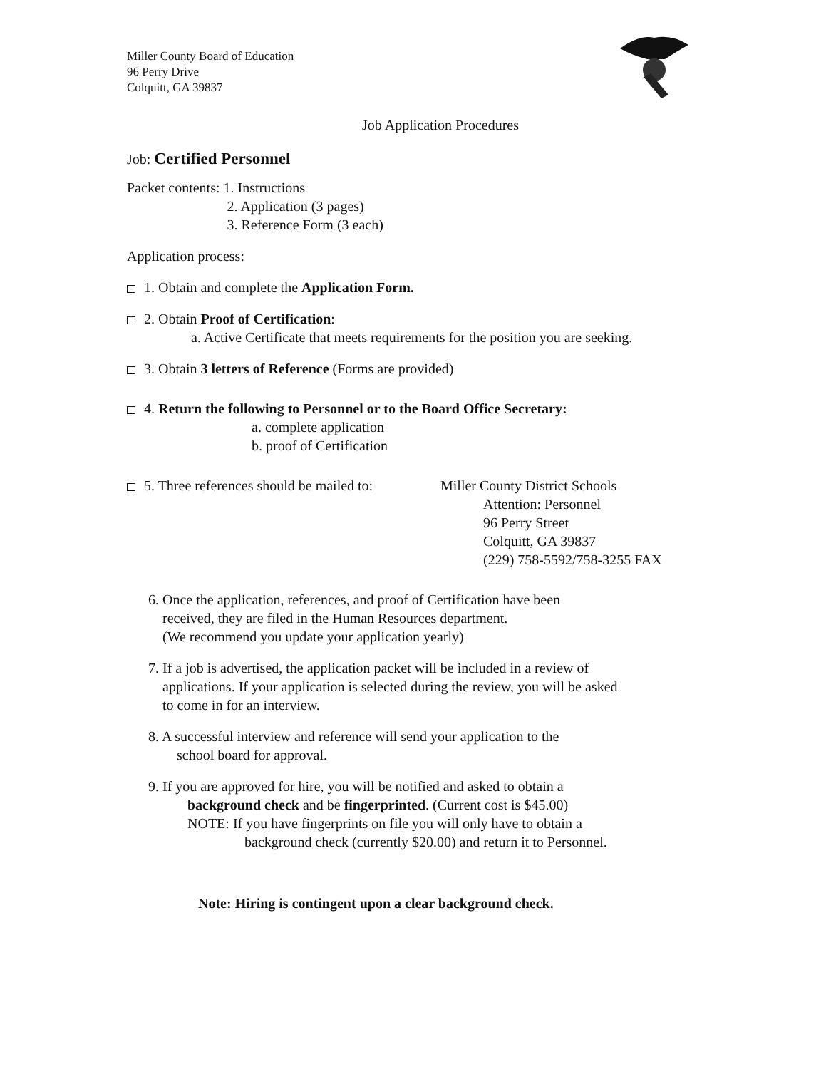Miller County Board of Education
96 Perry Drive
Colquitt, GA 39837
Job Application Procedures
Job: Certified Personnel
Packet contents: 1. Instructions
2. Application (3 pages)
3. Reference Form (3 each)
Application process:
1. Obtain and complete the Application Form.
2. Obtain Proof of Certification:
a. Active Certificate that meets requirements for the position you are seeking.
3. Obtain 3 letters of Reference (Forms are provided)
4. Return the following to Personnel or to the Board Office Secretary:
a. complete application
b. proof of Certification
5. Three references should be mailed to:
Miller County District Schools
Attention: Personnel
96 Perry Street
Colquitt, GA 39837
(229) 758-5592/758-3255 FAX
6. Once the application, references, and proof of Certification have been
received, they are filed in the Human Resources department.
(We recommend you update your application yearly)
7. If a job is advertised, the application packet will be included in a review of
applications. If your application is selected during the review, you will be asked
to come in for an interview.
8. A successful interview and reference will send your application to the
school board for approval.
9. If you are approved for hire, you will be notified and asked to obtain a
background check and be fingerprinted. (Current cost is $45.00)
NOTE: If you have fingerprints on file you will only have to obtain a
background check (currently $20.00) and return it to Personnel.
Note: Hiring is contingent upon a clear background check.